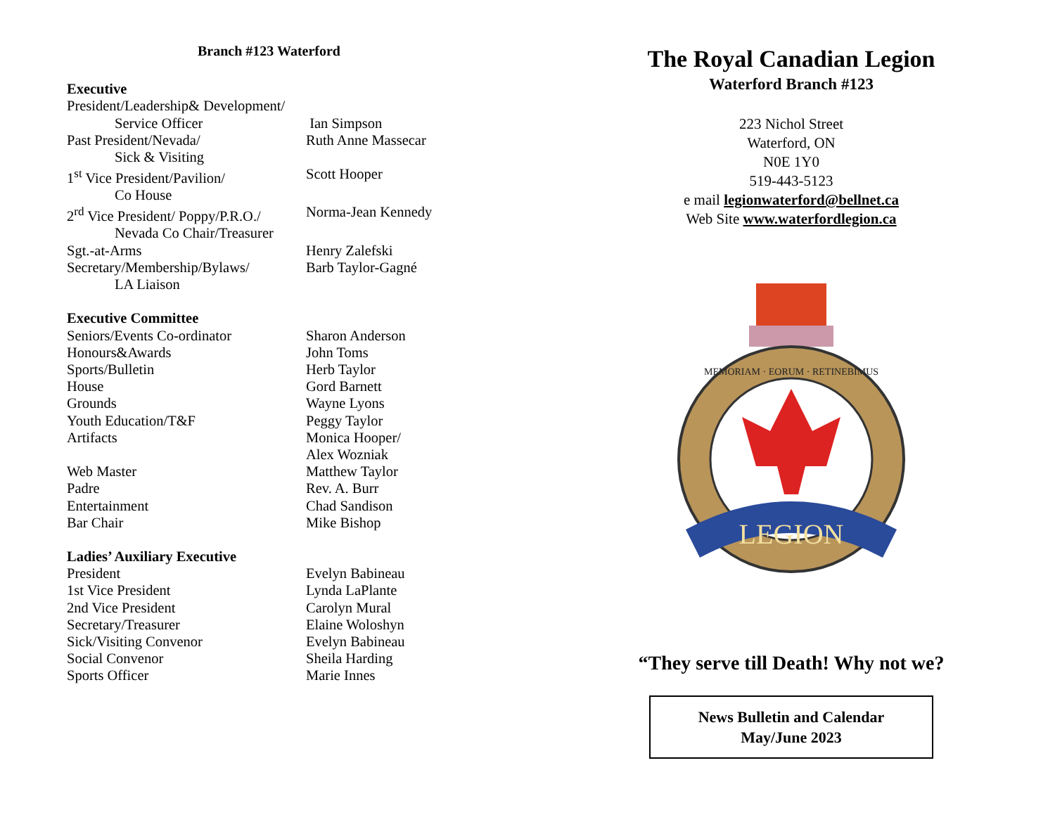Branch #123 Waterford
Executive
President/Leadership& Development/
Service Officer Ian Simpson
Past President/Nevada/ Ruth Anne Massecar
Sick & Visiting
1<sup>st</sup> Vice President/Pavilion/
Scott Hooper
Co House
2<sup>rd</sup> Vice President/ Poppy/P.R.O./
Norma-Jean Kennedy
Nevada Co Chair/Treasurer
Sgt.-at-Arms Henry Zalefski
Secretary/Membership/Bylaws/
Barb Taylor-Gagné
LA Liaison
Executive Committee
Seniors/Events Co-ordinator Sharon Anderson
Honours&Awards John Toms
Sports/Bulletin Herb Taylor
House Gord Barnett
Grounds Wayne Lyons
Youth Education/T&F Peggy Taylor
Artifacts Monica Hooper/
Alex Wozniak
Web Master Matthew Taylor
Padre Rev. A. Burr
Entertainment Chad Sandison
Bar Chair Mike Bishop
Ladies’ Auxiliary Executive
President Evelyn Babineau
1st Vice President Lynda LaPlante
2nd Vice President Carolyn Mural
Secretary/Treasurer Elaine Woloshyn
Sick/Visiting Convenor Evelyn Babineau
Social Convenor Sheila Harding
Sports Officer Marie Innes
The Royal Canadian Legion
Waterford Branch #123
223 Nichol Street
Waterford, ON
N0E 1Y0
519-443-5123
e mail legionwaterford@bellnet.ca
Web Site www.waterfordlegion.ca
LEGION
MEMORIAM · EORUM · RETINEBIMUS
“They serve till Death! Why not we?
News Bulletin and Calendar
May/June 2023